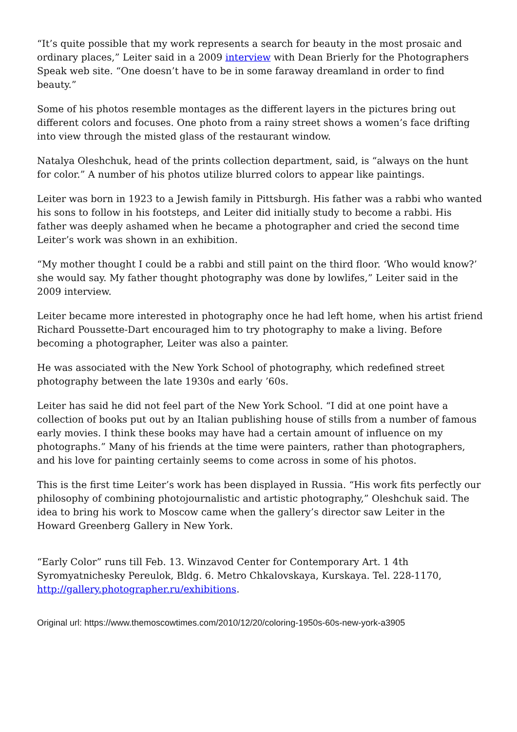“It’s quite possible that my work represents a search for beauty in the most prosaic and ordinary places,” Leiter said in a 2009 interview with Dean Brierly for the Photographers Speak web site. “One doesn’t have to be in some faraway dreamland in order to find beauty.”
Some of his photos resemble montages as the different layers in the pictures bring out different colors and focuses. One photo from a rainy street shows a women’s face drifting into view through the misted glass of the restaurant window.
Natalya Oleshchuk, head of the prints collection department, said, is “always on the hunt for color.” A number of his photos utilize blurred colors to appear like paintings.
Leiter was born in 1923 to a Jewish family in Pittsburgh. His father was a rabbi who wanted his sons to follow in his footsteps, and Leiter did initially study to become a rabbi. His father was deeply ashamed when he became a photographer and cried the second time Leiter’s work was shown in an exhibition.
“My mother thought I could be a rabbi and still paint on the third floor. ‘Who would know?’ she would say. My father thought photography was done by lowlifes,” Leiter said in the 2009 interview.
Leiter became more interested in photography once he had left home, when his artist friend Richard Poussette-Dart encouraged him to try photography to make a living. Before becoming a photographer, Leiter was also a painter.
He was associated with the New York School of photography, which redefined street photography between the late 1930s and early ’60s.
Leiter has said he did not feel part of the New York School. “I did at one point have a collection of books put out by an Italian publishing house of stills from a number of famous early movies. I think these books may have had a certain amount of influence on my photographs.” Many of his friends at the time were painters, rather than photographers, and his love for painting certainly seems to come across in some of his photos.
This is the first time Leiter’s work has been displayed in Russia. “His work fits perfectly our philosophy of combining photojournalistic and artistic photography,” Oleshchuk said. The idea to bring his work to Moscow came when the gallery’s director saw Leiter in the Howard Greenberg Gallery in New York.
“Early Color” runs till Feb. 13. Winzavod Center for Contemporary Art. 1 4th Syromyatnichesky Pereulok, Bldg. 6. Metro Chkalovskaya, Kurskaya. Tel. 228-1170, http://gallery.photographer.ru/exhibitions.
Original url: https://www.themoscowtimes.com/2010/12/20/coloring-1950s-60s-new-york-a3905